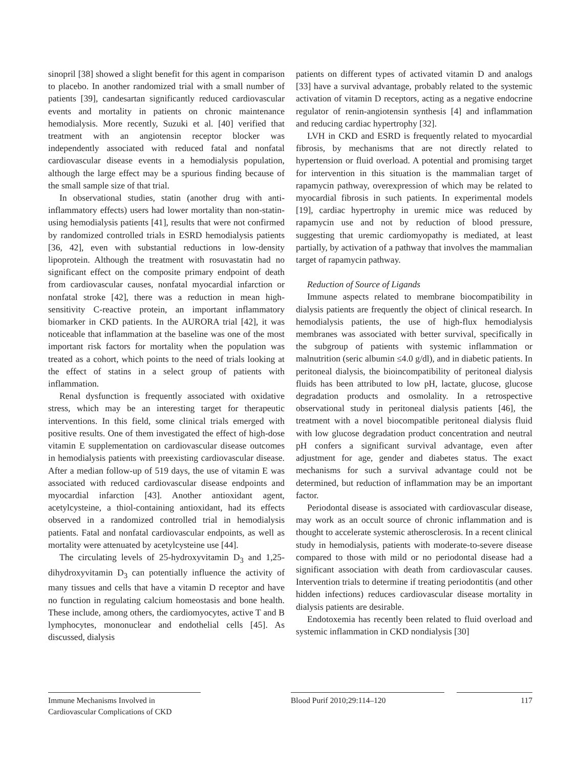sinopril [38] showed a slight benefit for this agent in comparison to placebo. In another randomized trial with a small number of patients [39], candesartan significantly reduced cardiovascular events and mortality in patients on chronic maintenance hemodialysis. More recently, Suzuki et al. [40] verified that treatment with an angiotensin receptor blocker was independently associated with reduced fatal and nonfatal cardiovascular disease events in a hemodialysis population, although the large effect may be a spurious finding because of the small sample size of that trial.
In observational studies, statin (another drug with anti-inflammatory effects) users had lower mortality than non-statin-using hemodialysis patients [41], results that were not confirmed by randomized controlled trials in ESRD hemodialysis patients [36, 42], even with substantial reductions in low-density lipoprotein. Although the treatment with rosuvastatin had no significant effect on the composite primary endpoint of death from cardiovascular causes, nonfatal myocardial infarction or nonfatal stroke [42], there was a reduction in mean high-sensitivity C-reactive protein, an important inflammatory biomarker in CKD patients. In the AURORA trial [42], it was noticeable that inflammation at the baseline was one of the most important risk factors for mortality when the population was treated as a cohort, which points to the need of trials looking at the effect of statins in a select group of patients with inflammation.
Renal dysfunction is frequently associated with oxidative stress, which may be an interesting target for therapeutic interventions. In this field, some clinical trials emerged with positive results. One of them investigated the effect of high-dose vitamin E supplementation on cardiovascular disease outcomes in hemodialysis patients with preexisting cardiovascular disease. After a median follow-up of 519 days, the use of vitamin E was associated with reduced cardiovascular disease endpoints and myocardial infarction [43]. Another antioxidant agent, acetylcysteine, a thiol-containing antioxidant, had its effects observed in a randomized controlled trial in hemodialysis patients. Fatal and nonfatal cardiovascular endpoints, as well as mortality were attenuated by acetylcysteine use [44].
The circulating levels of 25-hydroxyvitamin D<sub>3</sub> and 1,25-dihydroxyvitamin D<sub>3</sub> can potentially influence the activity of many tissues and cells that have a vitamin D receptor and have no function in regulating calcium homeostasis and bone health. These include, among others, the cardiomyocytes, active T and B lymphocytes, mononuclear and endothelial cells [45]. As discussed, dialysis
patients on different types of activated vitamin D and analogs [33] have a survival advantage, probably related to the systemic activation of vitamin D receptors, acting as a negative endocrine regulator of renin-angiotensin synthesis [4] and inflammation and reducing cardiac hypertrophy [32].
LVH in CKD and ESRD is frequently related to myocardial fibrosis, by mechanisms that are not directly related to hypertension or fluid overload. A potential and promising target for intervention in this situation is the mammalian target of rapamycin pathway, overexpression of which may be related to myocardial fibrosis in such patients. In experimental models [19], cardiac hypertrophy in uremic mice was reduced by rapamycin use and not by reduction of blood pressure, suggesting that uremic cardiomyopathy is mediated, at least partially, by activation of a pathway that involves the mammalian target of rapamycin pathway.
Reduction of Source of Ligands
Immune aspects related to membrane biocompatibility in dialysis patients are frequently the object of clinical research. In hemodialysis patients, the use of high-flux hemodialysis membranes was associated with better survival, specifically in the subgroup of patients with systemic inflammation or malnutrition (seric albumin ≤4.0 g/dl), and in diabetic patients. In peritoneal dialysis, the bioincompatibility of peritoneal dialysis fluids has been attributed to low pH, lactate, glucose, glucose degradation products and osmolality. In a retrospective observational study in peritoneal dialysis patients [46], the treatment with a novel biocompatible peritoneal dialysis fluid with low glucose degradation product concentration and neutral pH confers a significant survival advantage, even after adjustment for age, gender and diabetes status. The exact mechanisms for such a survival advantage could not be determined, but reduction of inflammation may be an important factor.
Periodontal disease is associated with cardiovascular disease, may work as an occult source of chronic inflammation and is thought to accelerate systemic atherosclerosis. In a recent clinical study in hemodialysis, patients with moderate-to-severe disease compared to those with mild or no periodontal disease had a significant association with death from cardiovascular causes. Intervention trials to determine if treating periodontitis (and other hidden infections) reduces cardiovascular disease mortality in dialysis patients are desirable.
Endotoxemia has recently been related to fluid overload and systemic inflammation in CKD nondialysis [30]
Immune Mechanisms Involved in
Cardiovascular Complications of CKD
Blood Purif 2010;29:114–120 117